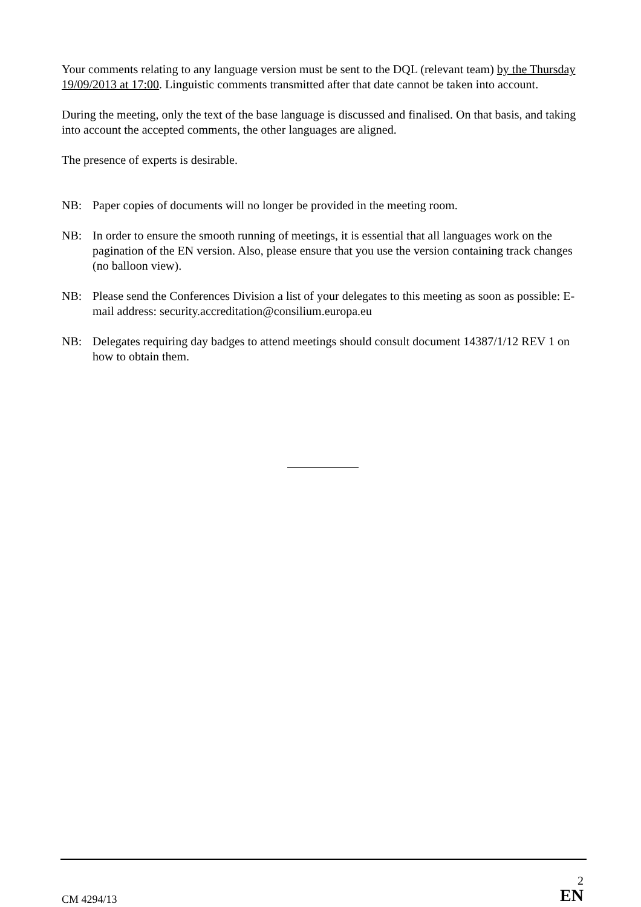Your comments relating to any language version must be sent to the DQL (relevant team) by the Thursday 19/09/2013 at 17:00. Linguistic comments transmitted after that date cannot be taken into account.
During the meeting, only the text of the base language is discussed and finalised. On that basis, and taking into account the accepted comments, the other languages are aligned.
The presence of experts is desirable.
NB: Paper copies of documents will no longer be provided in the meeting room.
NB: In order to ensure the smooth running of meetings, it is essential that all languages work on the pagination of the EN version. Also, please ensure that you use the version containing track changes (no balloon view).
NB: Please send the Conferences Division a list of your delegates to this meeting as soon as possible: E-mail address: security.accreditation@consilium.europa.eu
NB: Delegates requiring day badges to attend meetings should consult document 14387/1/12 REV 1 on how to obtain them.
CM 4294/13
2
EN